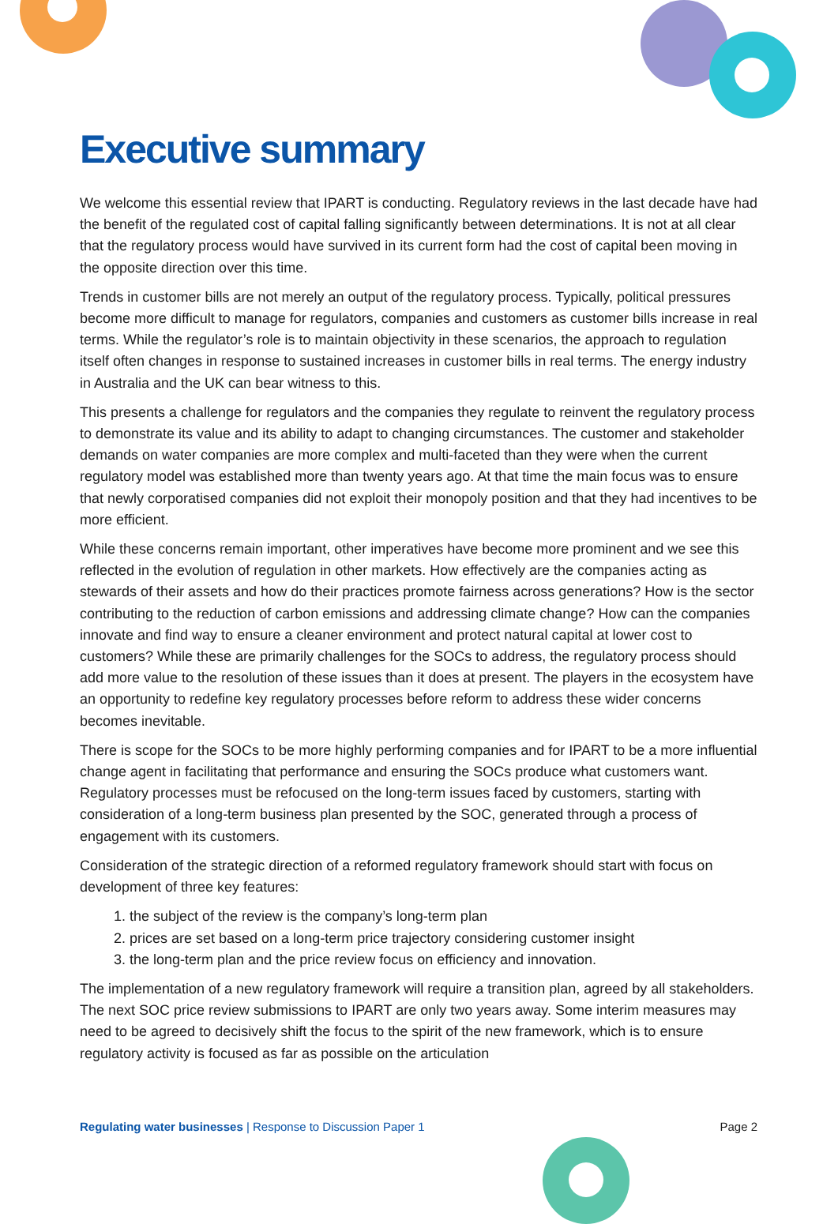Executive summary
We welcome this essential review that IPART is conducting. Regulatory reviews in the last decade have had the benefit of the regulated cost of capital falling significantly between determinations. It is not at all clear that the regulatory process would have survived in its current form had the cost of capital been moving in the opposite direction over this time.
Trends in customer bills are not merely an output of the regulatory process. Typically, political pressures become more difficult to manage for regulators, companies and customers as customer bills increase in real terms. While the regulator’s role is to maintain objectivity in these scenarios, the approach to regulation itself often changes in response to sustained increases in customer bills in real terms. The energy industry in Australia and the UK can bear witness to this.
This presents a challenge for regulators and the companies they regulate to reinvent the regulatory process to demonstrate its value and its ability to adapt to changing circumstances. The customer and stakeholder demands on water companies are more complex and multi-faceted than they were when the current regulatory model was established more than twenty years ago. At that time the main focus was to ensure that newly corporatised companies did not exploit their monopoly position and that they had incentives to be more efficient.
While these concerns remain important, other imperatives have become more prominent and we see this reflected in the evolution of regulation in other markets. How effectively are the companies acting as stewards of their assets and how do their practices promote fairness across generations? How is the sector contributing to the reduction of carbon emissions and addressing climate change? How can the companies innovate and find way to ensure a cleaner environment and protect natural capital at lower cost to customers? While these are primarily challenges for the SOCs to address, the regulatory process should add more value to the resolution of these issues than it does at present. The players in the ecosystem have an opportunity to redefine key regulatory processes before reform to address these wider concerns becomes inevitable.
There is scope for the SOCs to be more highly performing companies and for IPART to be a more influential change agent in facilitating that performance and ensuring the SOCs produce what customers want. Regulatory processes must be refocused on the long-term issues faced by customers, starting with consideration of a long-term business plan presented by the SOC, generated through a process of engagement with its customers.
Consideration of the strategic direction of a reformed regulatory framework should start with focus on development of three key features:
1. the subject of the review is the company’s long-term plan
2. prices are set based on a long-term price trajectory considering customer insight
3. the long-term plan and the price review focus on efficiency and innovation.
The implementation of a new regulatory framework will require a transition plan, agreed by all stakeholders. The next SOC price review submissions to IPART are only two years away. Some interim measures may need to be agreed to decisively shift the focus to the spirit of the new framework, which is to ensure regulatory activity is focused as far as possible on the articulation
Regulating water businesses | Response to Discussion Paper 1
Page 2